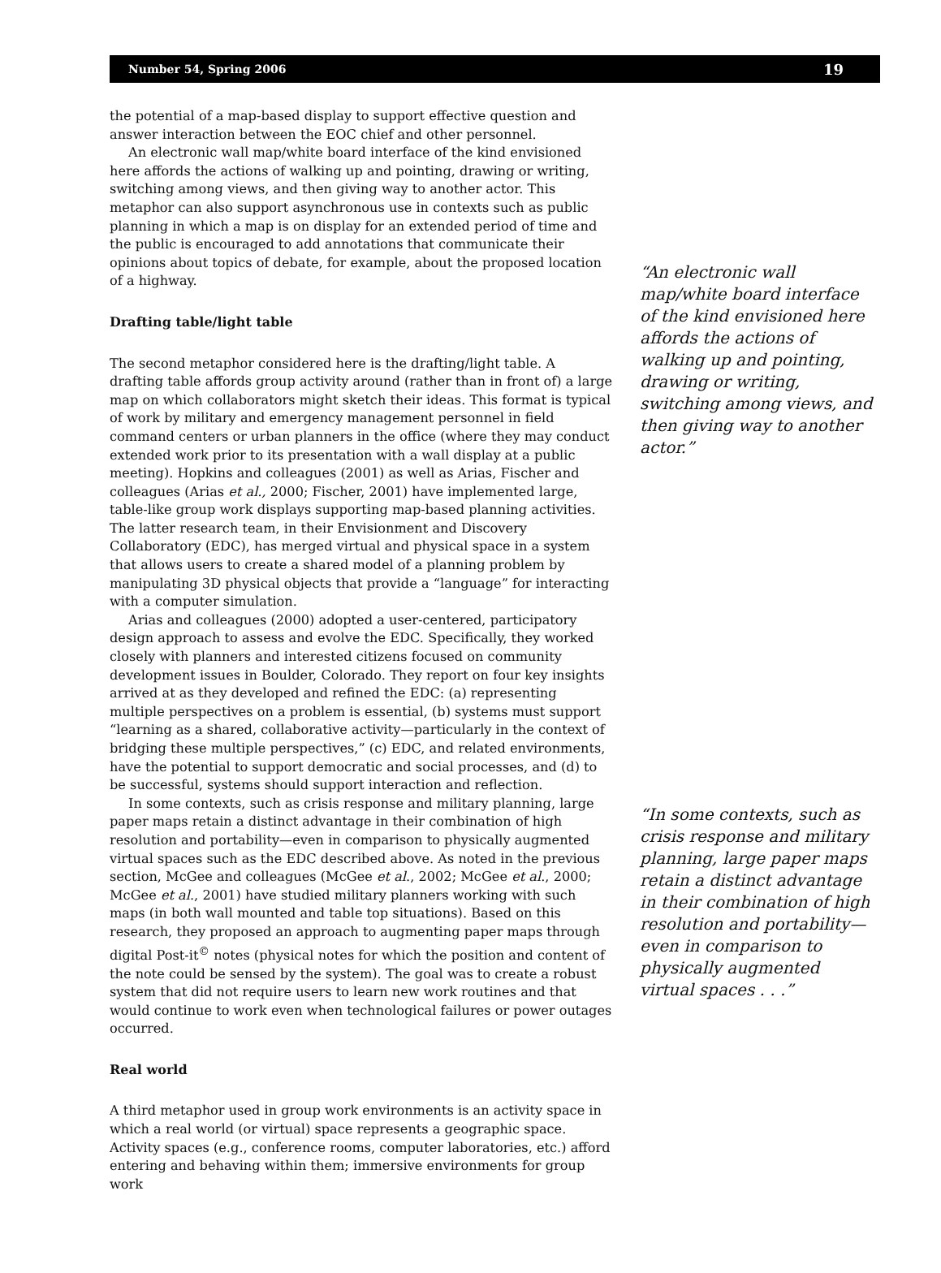Number 54, Spring 2006 19
the potential of a map-based display to support effective question and answer interaction between the EOC chief and other personnel.
An electronic wall map/white board interface of the kind envisioned here affords the actions of walking up and pointing, drawing or writing, switching among views, and then giving way to another actor. This metaphor can also support asynchronous use in contexts such as public planning in which a map is on display for an extended period of time and the public is encouraged to add annotations that communicate their opinions about topics of debate, for example, about the proposed location of a highway.
Drafting table/light table
The second metaphor considered here is the drafting/light table. A drafting table affords group activity around (rather than in front of) a large map on which collaborators might sketch their ideas. This format is typical of work by military and emergency management personnel in field command centers or urban planners in the office (where they may conduct extended work prior to its presentation with a wall display at a public meeting). Hopkins and colleagues (2001) as well as Arias, Fischer and colleagues (Arias et al., 2000; Fischer, 2001) have implemented large, table-like group work displays supporting map-based planning activities. The latter research team, in their Envisionment and Discovery Collaboratory (EDC), has merged virtual and physical space in a system that allows users to create a shared model of a planning problem by manipulating 3D physical objects that provide a “language” for interacting with a computer simulation.
Arias and colleagues (2000) adopted a user-centered, participatory design approach to assess and evolve the EDC. Specifically, they worked closely with planners and interested citizens focused on community development issues in Boulder, Colorado. They report on four key insights arrived at as they developed and refined the EDC: (a) representing multiple perspectives on a problem is essential, (b) systems must support “learning as a shared, collaborative activity—particularly in the context of bridging these multiple perspectives,” (c) EDC, and related environments, have the potential to support democratic and social processes, and (d) to be successful, systems should support interaction and reflection.
In some contexts, such as crisis response and military planning, large paper maps retain a distinct advantage in their combination of high resolution and portability—even in comparison to physically augmented virtual spaces such as the EDC described above. As noted in the previous section, McGee and colleagues (McGee et al., 2002; McGee et al., 2000; McGee et al., 2001) have studied military planners working with such maps (in both wall mounted and table top situations). Based on this research, they proposed an approach to augmenting paper maps through digital Post-it<sup>©</sup> notes (physical notes for which the position and content of the note could be sensed by the system). The goal was to create a robust system that did not require users to learn new work routines and that would continue to work even when technological failures or power outages occurred.
Real world
A third metaphor used in group work environments is an activity space in which a real world (or virtual) space represents a geographic space. Activity spaces (e.g., conference rooms, computer laboratories, etc.) afford entering and behaving within them; immersive environments for group work
“An electronic wall map/white board interface of the kind envisioned here affords the actions of walking up and pointing, drawing or writing, switching among views, and then giving way to another actor.”
“In some contexts, such as crisis response and military planning, large paper maps retain a distinct advantage in their combination of high resolution and portability—even in comparison to physically augmented virtual spaces . . .”